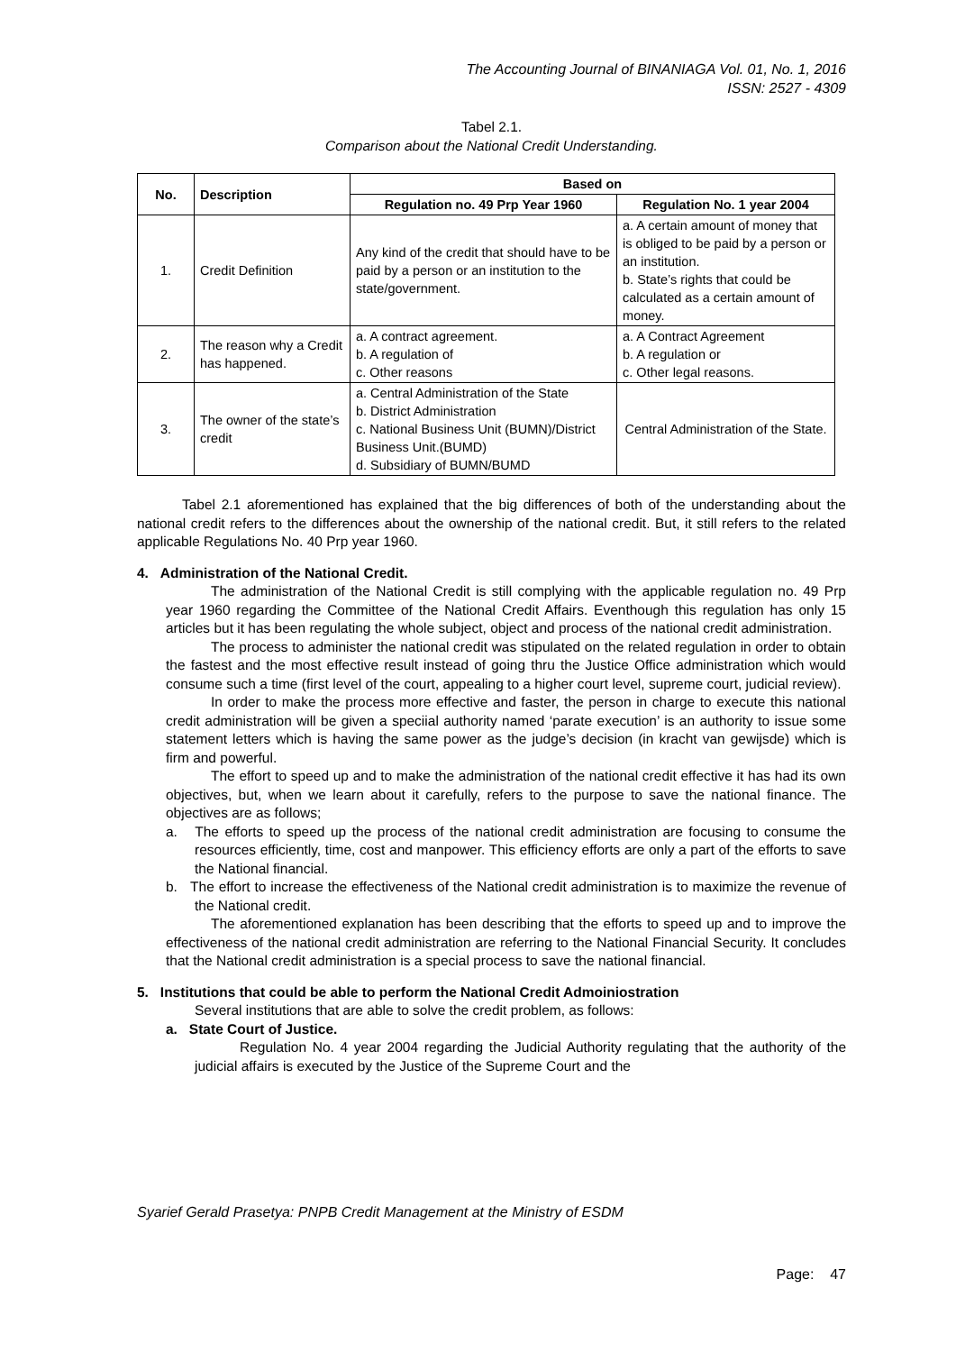The Accounting Journal of BINANIAGA Vol. 01, No. 1, 2016
ISSN: 2527 - 4309
Tabel 2.1.
Comparison about the National Credit Understanding.
| No. | Description | Based on | |
| --- | --- | --- | --- |
| | | Regulation no. 49 Prp Year 1960 | Regulation No. 1 year 2004 |
| 1. | Credit Definition | Any kind of the credit that should have to be paid by a person or an institution to the state/government. | a. A certain amount of money that is obliged to be paid by a person or an institution. b. State’s rights that could be calculated as a certain amount of money. |
| 2. | The reason why a Credit has happened. | a. A contract agreement. b. A regulation of c. Other reasons | a. A Contract Agreement b. A regulation or c. Other legal reasons. |
| 3. | The owner of the state’s credit | a. Central Administration of the State b. District Administration c. National Business Unit (BUMN)/District Business Unit.(BUMD) d. Subsidiary of BUMN/BUMD | Central Administration of the State. |
Tabel 2.1 aforementioned has explained that the big differences of both of the understanding about the national credit refers to the differences about the ownership of the national credit. But, it still refers to the related applicable Regulations No. 40 Prp year 1960.
4. Administration of the National Credit.
The administration of the National Credit is still complying with the applicable regulation no. 49 Prp year 1960 regarding the Committee of the National Credit Affairs. Eventhough this regulation has only 15 articles but it has been regulating the whole subject, object and process of the national credit administration.
The process to administer the national credit was stipulated on the related regulation in order to obtain the fastest and the most effective result instead of going thru the Justice Office administration which would consume such a time (first level of the court, appealing to a higher court level, supreme court, judicial review).
In order to make the process more effective and faster, the person in charge to execute this national credit administration will be given a speciial authority named ‘parate execution’ is an authority to issue some statement letters which is having the same power as the judge’s decision (in kracht van gewijsde) which is firm and powerful.
The effort to speed up and to make the administration of the national credit effective it has had its own objectives, but, when we learn about it carefully, refers to the purpose to save the national finance. The objectives are as follows;
a. The efforts to speed up the process of the national credit administration are focusing to consume the resources efficiently, time, cost and manpower. This efficiency efforts are only a part of the efforts to save the National financial.
b. The effort to increase the effectiveness of the National credit administration is to maximize the revenue of the National credit.
The aforementioned explanation has been describing that the efforts to speed up and to improve the effectiveness of the national credit administration are referring to the National Financial Security. It concludes that the National credit administration is a special process to save the national financial.
5. Institutions that could be able to perform the National Credit Admoiniostration
Several institutions that are able to solve the credit problem, as follows:
a. State Court of Justice.
Regulation No. 4 year 2004 regarding the Judicial Authority regulating that the authority of the judicial affairs is executed by the Justice of the Supreme Court and the
Syarief Gerald Prasetya: PNPB Credit Management at the Ministry of ESDM
Page: 47